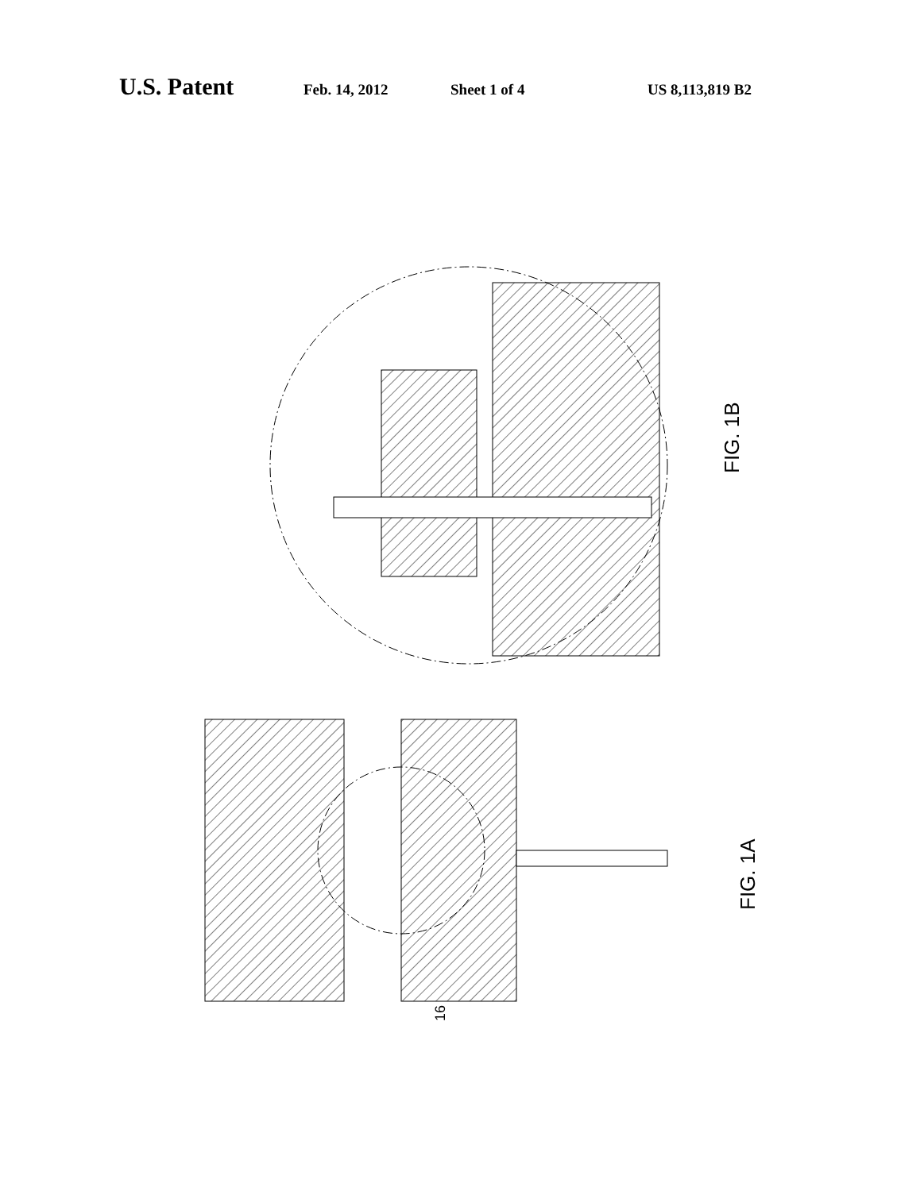U.S. Patent Feb. 14, 2012 Sheet 1 of 4 US 8,113,819 B2
FIG. 1B
FIG. 1A
16
10 12 13 14 15 17 20 22 24 30 32 34 35 36 37 38 39 40 42 50 52 60 62A 63 64 65 66 69 70 72 73 74 75 76 77 79 80 82 84 86 88 90 92